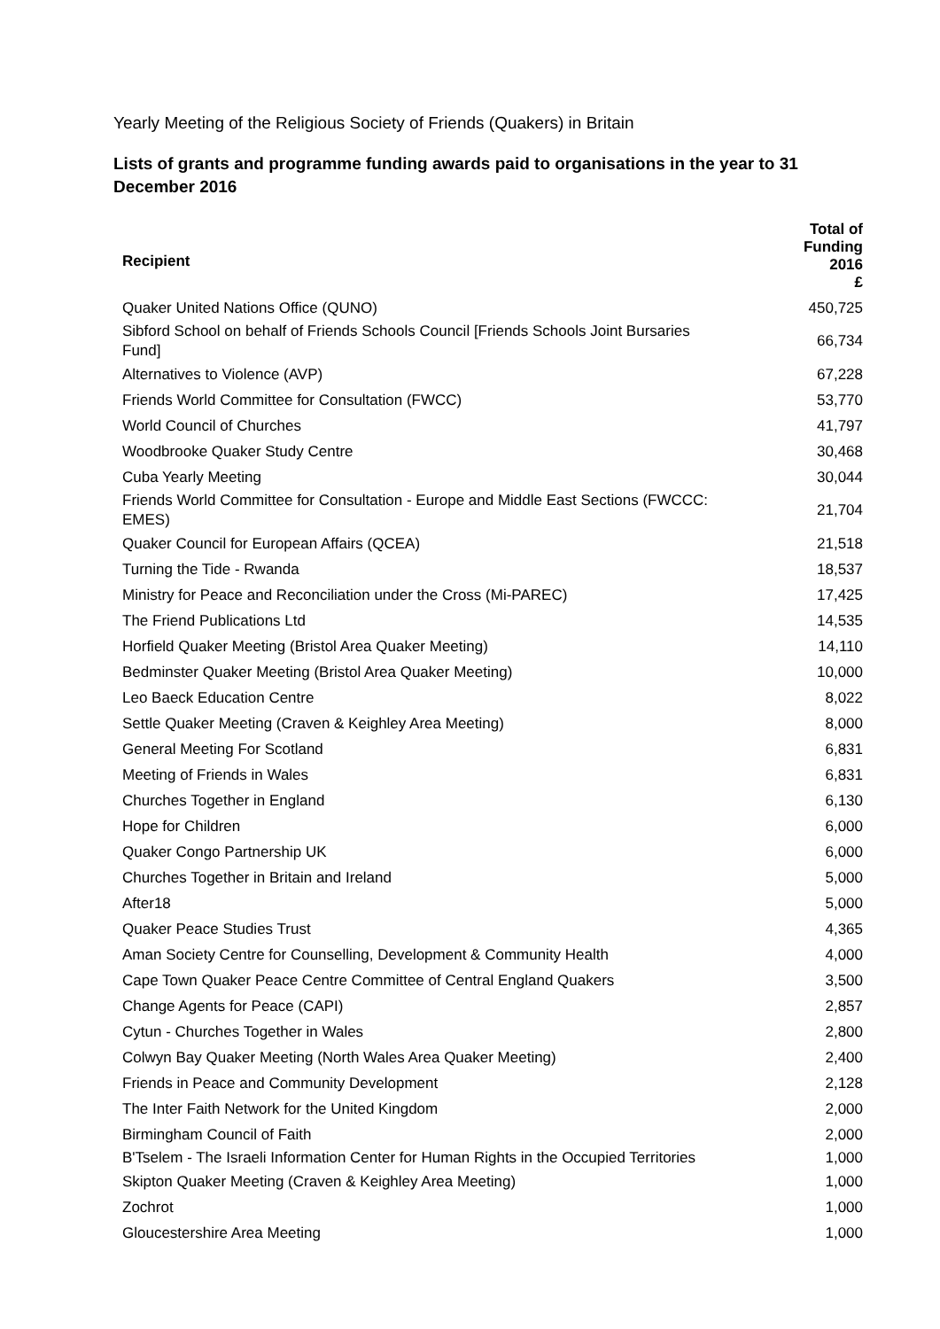Yearly Meeting of the Religious Society of Friends (Quakers) in Britain
Lists of grants and programme funding awards paid to organisations in the year to 31 December 2016
| Recipient | Total of Funding 2016 £ |
| --- | --- |
| Quaker United Nations Office (QUNO) | 450,725 |
| Sibford School on behalf of Friends Schools Council [Friends Schools Joint Bursaries Fund] | 66,734 |
| Alternatives to Violence (AVP) | 67,228 |
| Friends World Committee for Consultation (FWCC) | 53,770 |
| World Council of Churches | 41,797 |
| Woodbrooke Quaker Study Centre | 30,468 |
| Cuba Yearly Meeting | 30,044 |
| Friends World Committee for Consultation - Europe and Middle East Sections (FWCCC: EMES) | 21,704 |
| Quaker Council for European Affairs (QCEA) | 21,518 |
| Turning the Tide - Rwanda | 18,537 |
| Ministry for Peace and Reconciliation under the Cross (Mi-PAREC) | 17,425 |
| The Friend Publications Ltd | 14,535 |
| Horfield Quaker Meeting (Bristol Area Quaker Meeting) | 14,110 |
| Bedminster Quaker Meeting (Bristol Area Quaker Meeting) | 10,000 |
| Leo Baeck Education Centre | 8,022 |
| Settle Quaker Meeting (Craven & Keighley Area Meeting) | 8,000 |
| General Meeting For Scotland | 6,831 |
| Meeting of Friends in Wales | 6,831 |
| Churches Together in England | 6,130 |
| Hope for Children | 6,000 |
| Quaker Congo Partnership UK | 6,000 |
| Churches Together in Britain and Ireland | 5,000 |
| After18 | 5,000 |
| Quaker Peace Studies Trust | 4,365 |
| Aman Society Centre for Counselling, Development & Community Health | 4,000 |
| Cape Town Quaker Peace Centre Committee of Central England Quakers | 3,500 |
| Change Agents for Peace (CAPI) | 2,857 |
| Cytun - Churches Together in Wales | 2,800 |
| Colwyn Bay Quaker Meeting (North Wales Area Quaker Meeting) | 2,400 |
| Friends in Peace and Community Development | 2,128 |
| The Inter Faith Network for the United Kingdom | 2,000 |
| Birmingham Council of Faith | 2,000 |
| B'Tselem - The Israeli Information Center for Human Rights in the Occupied Territories | 1,000 |
| Skipton Quaker Meeting (Craven & Keighley Area Meeting) | 1,000 |
| Zochrot | 1,000 |
| Gloucestershire Area Meeting | 1,000 |